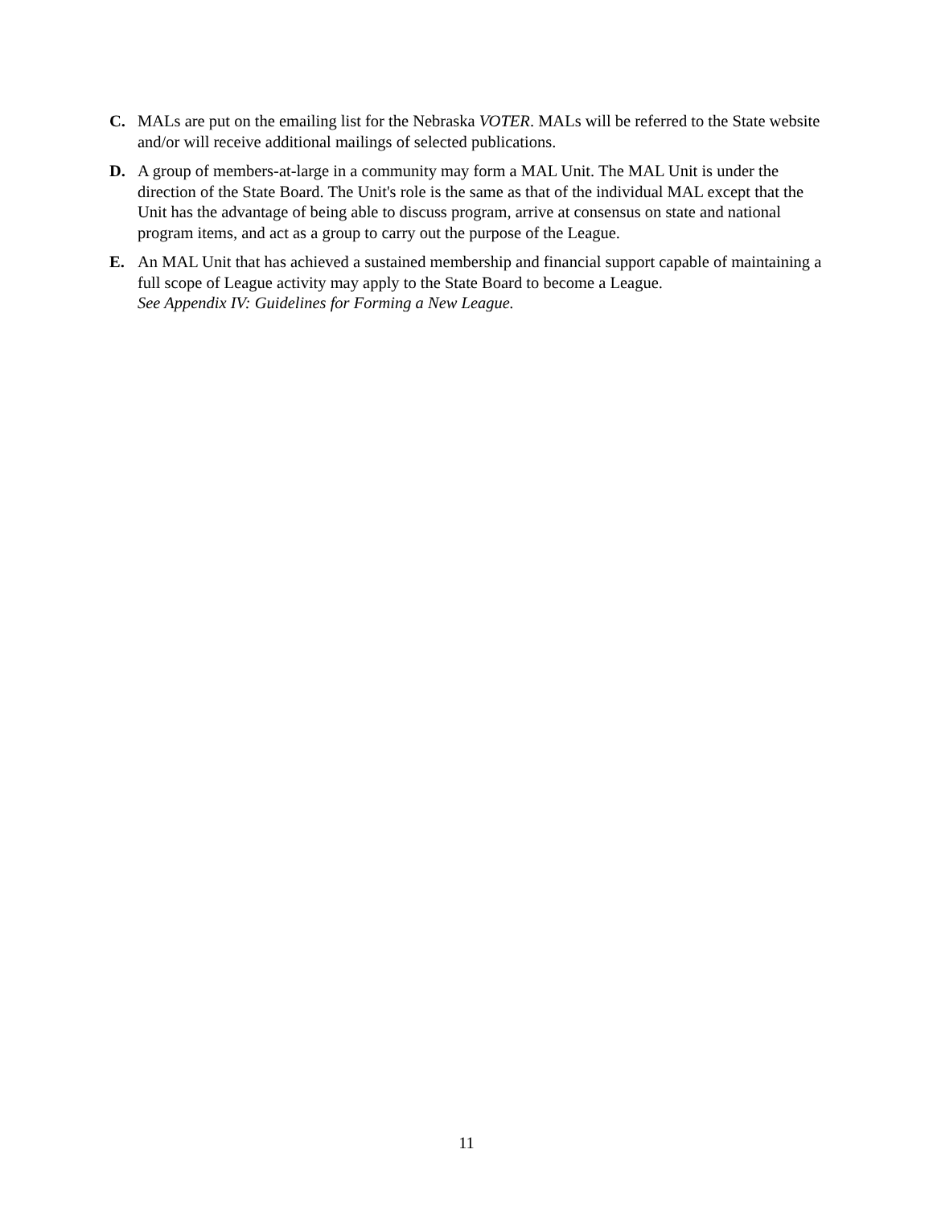C. MALs are put on the emailing list for the Nebraska VOTER. MALs will be referred to the State website and/or will receive additional mailings of selected publications.
D. A group of members-at-large in a community may form a MAL Unit. The MAL Unit is under the direction of the State Board. The Unit's role is the same as that of the individual MAL except that the Unit has the advantage of being able to discuss program, arrive at consensus on state and national program items, and act as a group to carry out the purpose of the League.
E. An MAL Unit that has achieved a sustained membership and financial support capable of maintaining a full scope of League activity may apply to the State Board to become a League.
See Appendix IV: Guidelines for Forming a New League.
11